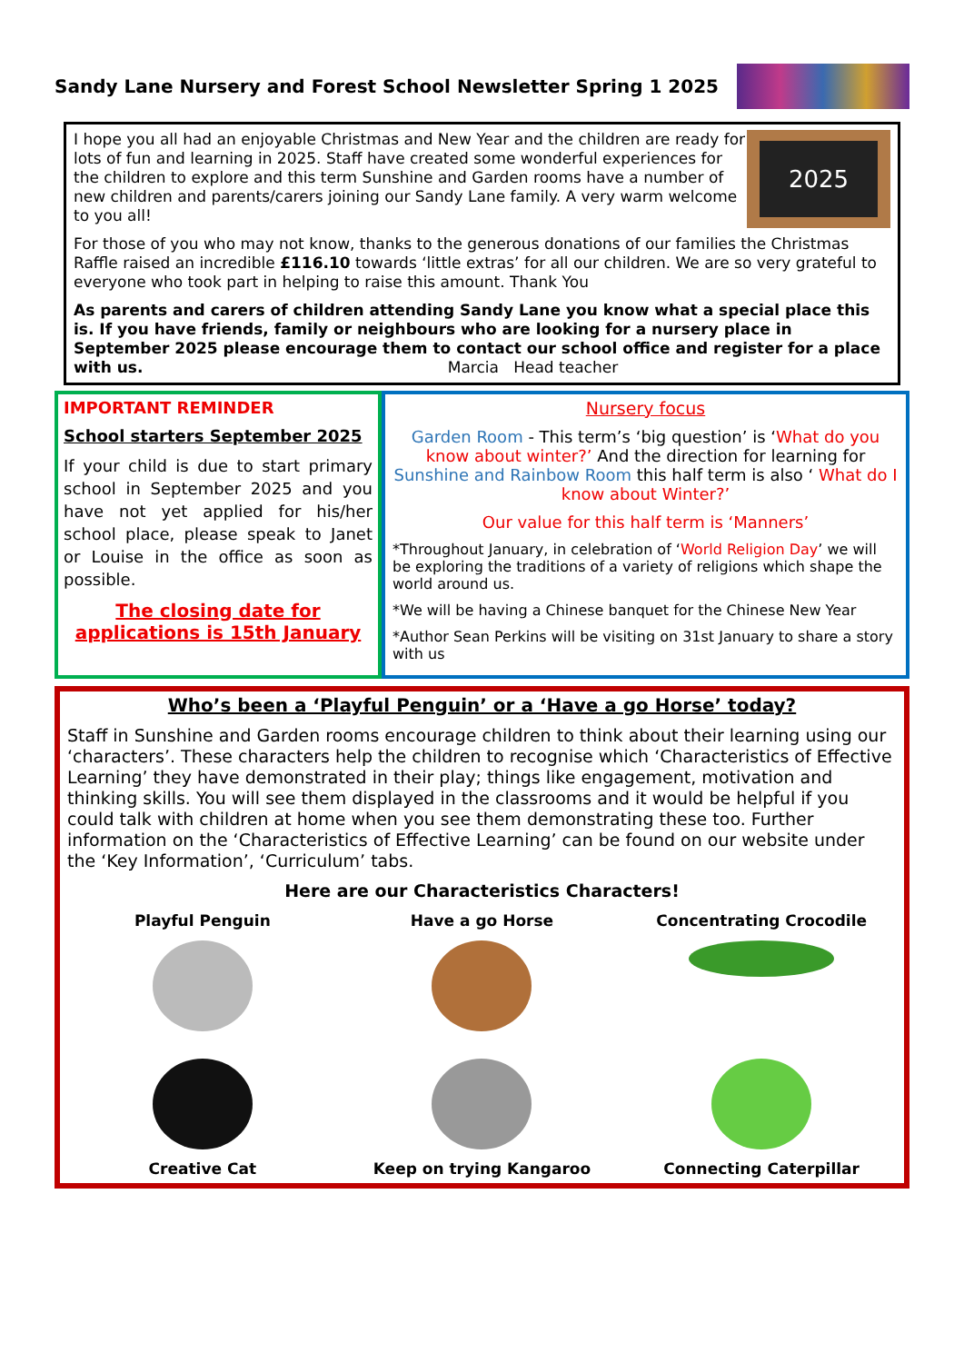Sandy Lane Nursery and Forest School Newsletter Spring 1 2025
2025
I hope you all had an enjoyable Christmas and New Year and the children are ready for lots of fun and learning in 2025. Staff have created some wonderful experiences for the children to explore and this term Sunshine and Garden rooms have a number of new children and parents/carers joining our Sandy Lane family. A very warm welcome to you all!
For those of you who may not know, thanks to the generous donations of our families the Christmas Raffle raised an incredible £116.10 towards ‘little extras’ for all our children. We are so very grateful to everyone who took part in helping to raise this amount. Thank You
As parents and carers of children attending Sandy Lane you know what a special place this is. If you have friends, family or neighbours who are looking for a nursery place in September 2025 please encourage them to contact our school office and register for a place with us. Marcia Head teacher
IMPORTANT REMINDER
School starters September 2025
If your child is due to start primary school in September 2025 and you have not yet applied for his/her school place, please speak to Janet or Louise in the office as soon as possible.
The closing date for applications is 15th January
Nursery focus
Garden Room - This term’s ‘big question’ is ‘What do you know about winter?’ And the direction for learning for Sunshine and Rainbow Room this half term is also ‘ What do I know about Winter?’
Our value for this half term is ‘Manners’
*Throughout January, in celebration of ‘World Religion Day’ we will be exploring the traditions of a variety of religions which shape the world around us.
*We will be having a Chinese banquet for the Chinese New Year
*Author Sean Perkins will be visiting on 31st January to share a story with us
Who’s been a ‘Playful Penguin’ or a ‘Have a go Horse’ today?
Staff in Sunshine and Garden rooms encourage children to think about their learning using our ‘characters’. These characters help the children to recognise which ‘Characteristics of Effective Learning’ they have demonstrated in their play; things like engagement, motivation and thinking skills. You will see them displayed in the classrooms and it would be helpful if you could talk with children at home when you see them demonstrating these too. Further information on the ‘Characteristics of Effective Learning’ can be found on our website under the ‘Key Information’, ‘Curriculum’ tabs.
Here are our Characteristics Characters!
Playful Penguin
Have a go Horse
Concentrating Crocodile
Creative Cat
Keep on trying Kangaroo
Connecting Caterpillar